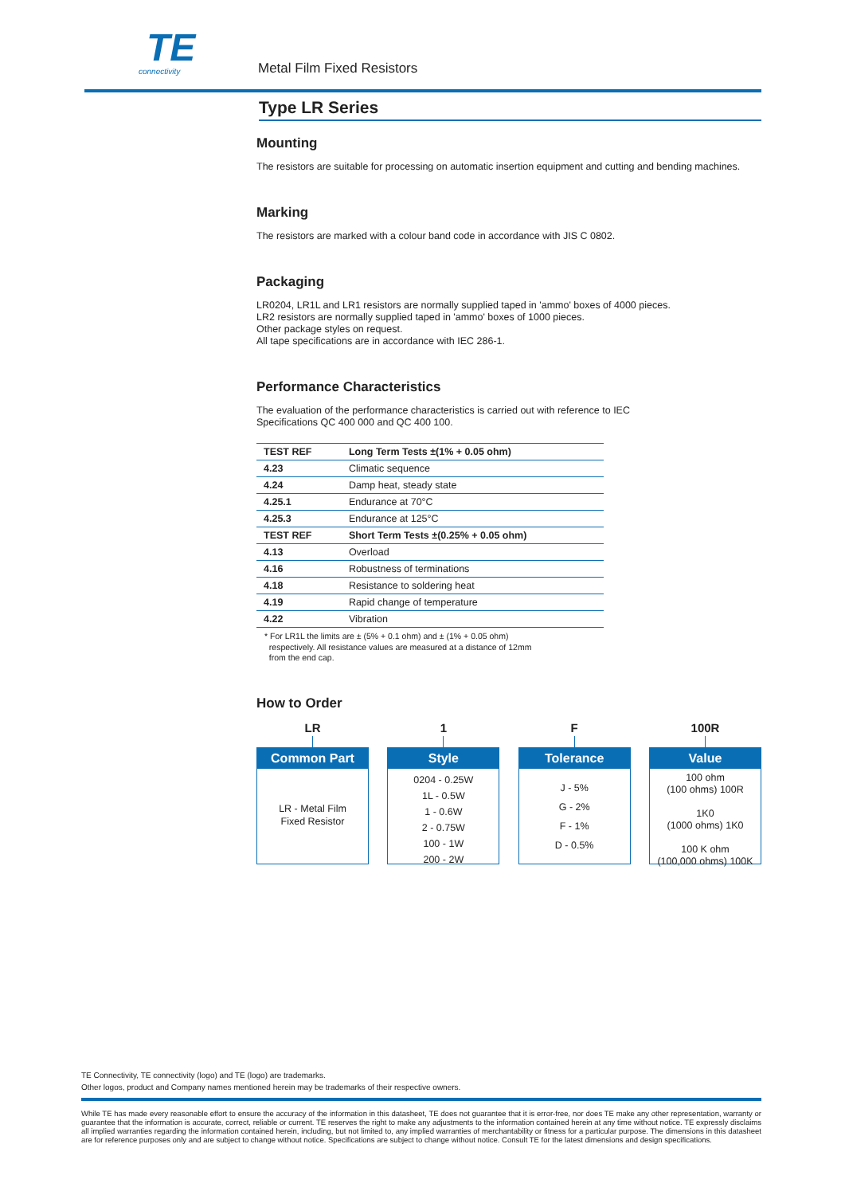TE
connectivity
Metal Film Fixed Resistors
Type LR Series
Mounting
The resistors are suitable for processing on automatic insertion equipment and cutting and bending machines.
Marking
The resistors are marked with a colour band code in accordance with JIS C 0802.
Packaging
LR0204, LR1L and LR1 resistors are normally supplied taped in 'ammo' boxes of 4000 pieces.
LR2 resistors are normally supplied taped in 'ammo' boxes of 1000 pieces.
Other package styles on request.
All tape specifications are in accordance with IEC 286-1.
Performance Characteristics
The evaluation of the performance characteristics is carried out with reference to IEC
Specifications QC 400 000 and QC 400 100.
| TEST REF | Long Term Tests ±(1% + 0.05 ohm) |
| --- | --- |
| 4.23 | Climatic sequence |
| 4.24 | Damp heat, steady state |
| 4.25.1 | Endurance at 70°C |
| 4.25.3 | Endurance at 125°C |
| TEST REF | Short Term Tests ±(0.25% + 0.05 ohm) |
| 4.13 | Overload |
| 4.16 | Robustness of terminations |
| 4.18 | Resistance to soldering heat |
| 4.19 | Rapid change of temperature |
| 4.22 | Vibration |
* For LR1L the limits are ± (5% + 0.1 ohm) and ± (1% + 0.05 ohm)
respectively. All resistance values are measured at a distance of 12mm
from the end cap.
How to Order
LR
Common Part
LR - Metal Film
Fixed Resistor
1
Style
0204 - 0.25W
1L - 0.5W
1 - 0.6W
2 - 0.75W
100 - 1W
200 - 2W
F
Tolerance
J - 5%
G - 2%
F - 1%
D - 0.5%
100R
Value
100 ohm
(100 ohms) 100R
1K0
(1000 ohms) 1K0
100 K ohm
(100,000 ohms) 100K
TE Connectivity, TE connectivity (logo) and TE (logo) are trademarks.
Other logos, product and Company names mentioned herein may be trademarks of their respective owners.
While TE has made every reasonable effort to ensure the accuracy of the information in this datasheet, TE does not guarantee that it is error-free, nor does TE make any other representation, warranty or guarantee that the information is accurate, correct, reliable or current. TE reserves the right to make any adjustments to the information contained herein at any time without notice. TE expressly disclaims all implied warranties regarding the information contained herein, including, but not limited to, any implied warranties of merchantability or fitness for a particular purpose. The dimensions in this datasheet are for reference purposes only and are subject to change without notice. Specifications are subject to change without notice. Consult TE for the latest dimensions and design specifications.